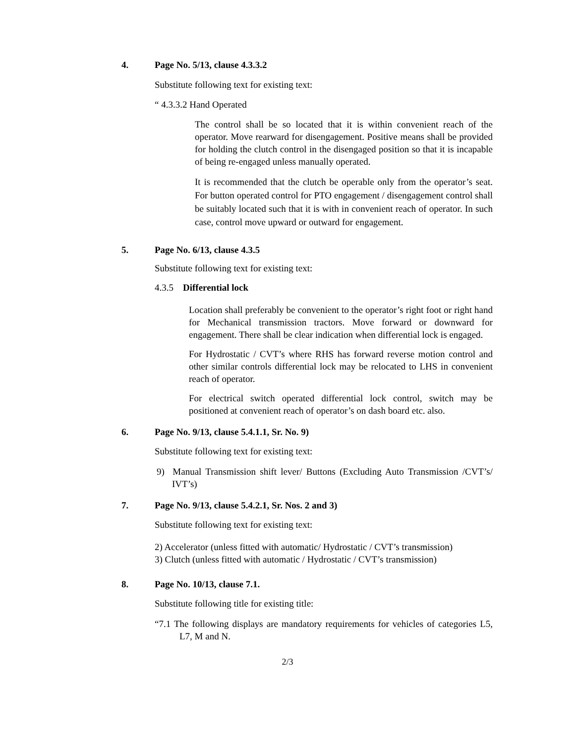4. Page No. 5/13, clause 4.3.3.2
Substitute following text for existing text:
“ 4.3.3.2 Hand Operated
The control shall be so located that it is within convenient reach of the operator. Move rearward for disengagement. Positive means shall be provided for holding the clutch control in the disengaged position so that it is incapable of being re-engaged unless manually operated.
It is recommended that the clutch be operable only from the operator’s seat. For button operated control for PTO engagement / disengagement control shall be suitably located such that it is with in convenient reach of operator. In such case, control move upward or outward for engagement.
5. Page No. 6/13, clause 4.3.5
Substitute following text for existing text:
4.3.5 Differential lock
Location shall preferably be convenient to the operator’s right foot or right hand for Mechanical transmission tractors. Move forward or downward for engagement. There shall be clear indication when differential lock is engaged.
For Hydrostatic / CVT’s where RHS has forward reverse motion control and other similar controls differential lock may be relocated to LHS in convenient reach of operator.
For electrical switch operated differential lock control, switch may be positioned at convenient reach of operator’s on dash board etc. also.
6. Page No. 9/13, clause 5.4.1.1, Sr. No. 9)
Substitute following text for existing text:
9) Manual Transmission shift lever/ Buttons (Excluding Auto Transmission /CVT’s/ IVT’s)
7. Page No. 9/13, clause 5.4.2.1, Sr. Nos. 2 and 3)
Substitute following text for existing text:
2) Accelerator (unless fitted with automatic/ Hydrostatic / CVT’s transmission)
3) Clutch (unless fitted with automatic / Hydrostatic / CVT’s transmission)
8. Page No. 10/13, clause 7.1.
Substitute following title for existing title:
“7.1 The following displays are mandatory requirements for vehicles of categories L5, L7, M and N.
2/3